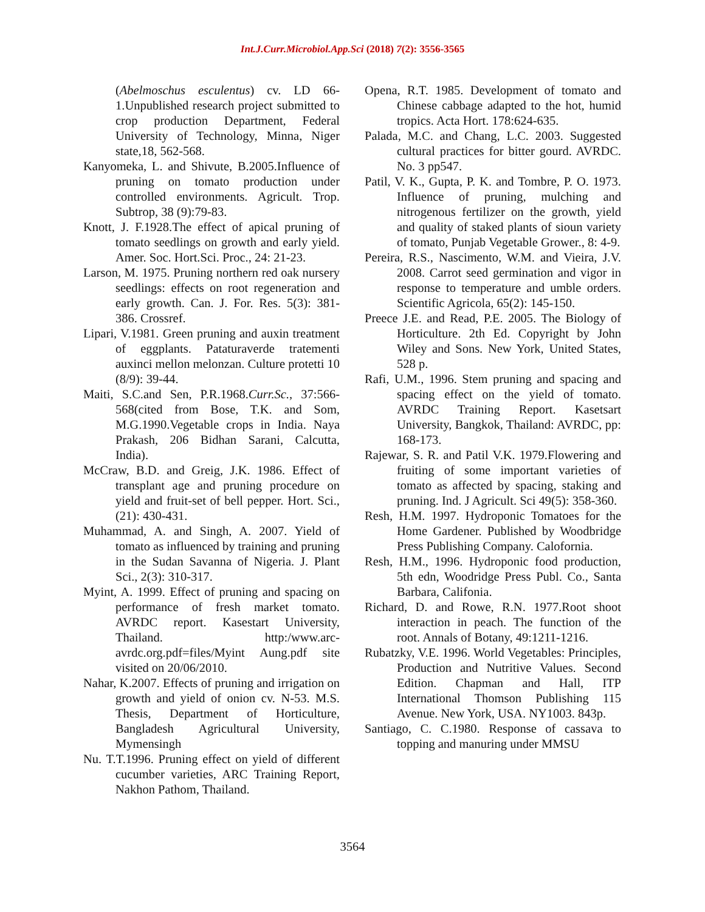Int.J.Curr.Microbiol.App.Sci (2018) 7(2): 3556-3565
(Abelmoschus esculentus) cv. LD 66-1.Unpublished research project submitted to crop production Department, Federal University of Technology, Minna, Niger state,18, 562-568.
Kanyomeka, L. and Shivute, B.2005.Influence of pruning on tomato production under controlled environments. Agricult. Trop. Subtrop, 38 (9):79-83.
Knott, J. F.1928.The effect of apical pruning of tomato seedlings on growth and early yield. Amer. Soc. Hort.Sci. Proc., 24: 21-23.
Larson, M. 1975. Pruning northern red oak nursery seedlings: effects on root regeneration and early growth. Can. J. For. Res. 5(3): 381-386. Crossref.
Lipari, V.1981. Green pruning and auxin treatment of eggplants. Pataturaverde tratementi auxinci mellon melonzan. Culture protetti 10 (8/9): 39-44.
Maiti, S.C.and Sen, P.R.1968.Curr.Sc., 37:566-568(cited from Bose, T.K. and Som, M.G.1990.Vegetable crops in India. Naya Prakash, 206 Bidhan Sarani, Calcutta, India).
McCraw, B.D. and Greig, J.K. 1986. Effect of transplant age and pruning procedure on yield and fruit-set of bell pepper. Hort. Sci., (21): 430-431.
Muhammad, A. and Singh, A. 2007. Yield of tomato as influenced by training and pruning in the Sudan Savanna of Nigeria. J. Plant Sci., 2(3): 310-317.
Myint, A. 1999. Effect of pruning and spacing on performance of fresh market tomato. AVRDC report. Kasestart University, Thailand. http:/www.arc-avrdc.org.pdf=files/Myint Aung.pdf site visited on 20/06/2010.
Nahar, K.2007. Effects of pruning and irrigation on growth and yield of onion cv. N-53. M.S. Thesis, Department of Horticulture, Bangladesh Agricultural University, Mymensingh
Nu. T.T.1996. Pruning effect on yield of different cucumber varieties, ARC Training Report, Nakhon Pathom, Thailand.
Opena, R.T. 1985. Development of tomato and Chinese cabbage adapted to the hot, humid tropics. Acta Hort. 178:624-635.
Palada, M.C. and Chang, L.C. 2003. Suggested cultural practices for bitter gourd. AVRDC. No. 3 pp547.
Patil, V. K., Gupta, P. K. and Tombre, P. O. 1973. Influence of pruning, mulching and nitrogenous fertilizer on the growth, yield and quality of staked plants of sioun variety of tomato, Punjab Vegetable Grower., 8: 4-9.
Pereira, R.S., Nascimento, W.M. and Vieira, J.V. 2008. Carrot seed germination and vigor in response to temperature and umble orders. Scientific Agricola, 65(2): 145-150.
Preece J.E. and Read, P.E. 2005. The Biology of Horticulture. 2th Ed. Copyright by John Wiley and Sons. New York, United States, 528 p.
Rafi, U.M., 1996. Stem pruning and spacing and spacing effect on the yield of tomato. AVRDC Training Report. Kasetsart University, Bangkok, Thailand: AVRDC, pp: 168-173.
Rajewar, S. R. and Patil V.K. 1979.Flowering and fruiting of some important varieties of tomato as affected by spacing, staking and pruning. Ind. J Agricult. Sci 49(5): 358-360.
Resh, H.M. 1997. Hydroponic Tomatoes for the Home Gardener. Published by Woodbridge Press Publishing Company. Calofornia.
Resh, H.M., 1996. Hydroponic food production, 5th edn, Woodridge Press Publ. Co., Santa Barbara, Califonia.
Richard, D. and Rowe, R.N. 1977.Root shoot interaction in peach. The function of the root. Annals of Botany, 49:1211-1216.
Rubatzky, V.E. 1996. World Vegetables: Principles, Production and Nutritive Values. Second Edition. Chapman and Hall, ITP International Thomson Publishing 115 Avenue. New York, USA. NY1003. 843p.
Santiago, C. C.1980. Response of cassava to topping and manuring under MMSU
3564